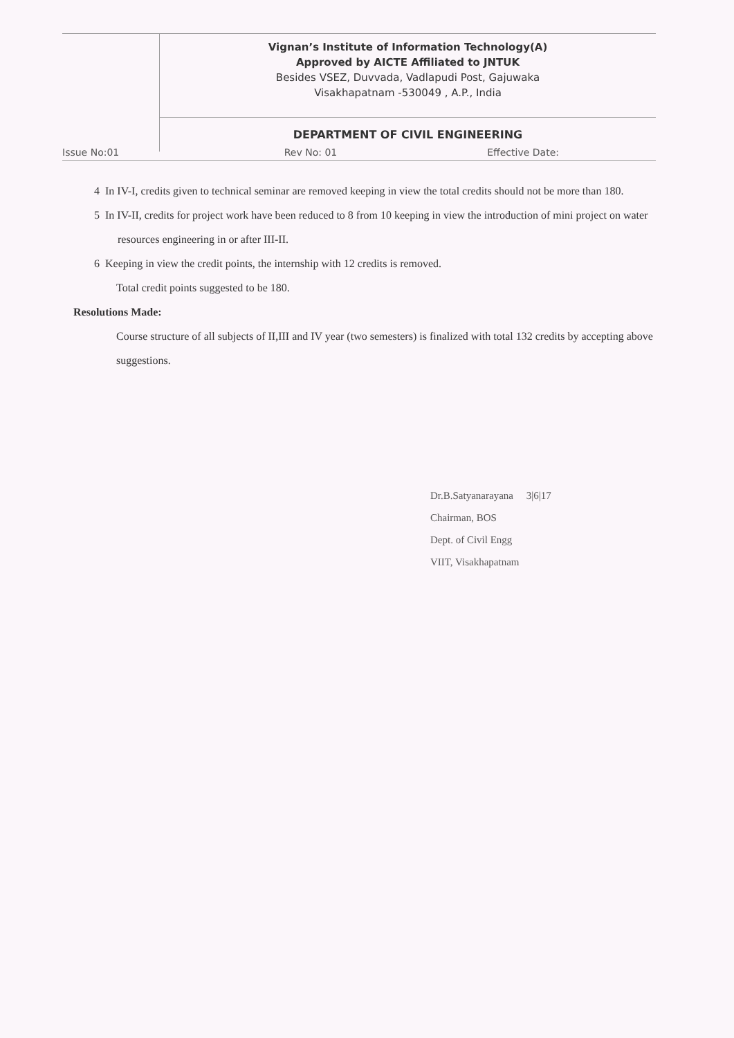Vignan’s Institute of Information Technology(A)
Approved by AICTE Affiliated to JNTUK
Besides VSEZ, Duvvada, Vadlapudi Post, Gajuwaka
Visakhapatnam -530049 , A.P., India
DEPARTMENT OF CIVIL ENGINEERING
Issue No:01 Rev No: 01 Effective Date:
4 In IV-I, credits given to technical seminar are removed keeping in view the total credits should not be more than 180.
5 In IV-II, credits for project work have been reduced to 8 from 10 keeping in view the introduction of mini project on water resources engineering in or after III-II.
6 Keeping in view the credit points, the internship with 12 credits is removed.
Total credit points suggested to be 180.
Resolutions Made:
Course structure of all subjects of II,III and IV year (two semesters) is finalized with total 132 credits by accepting above suggestions.
Dr.B.Satyanarayana 3|6|17
Chairman, BOS
Dept. of Civil Engg
VIIT, Visakhapatnam